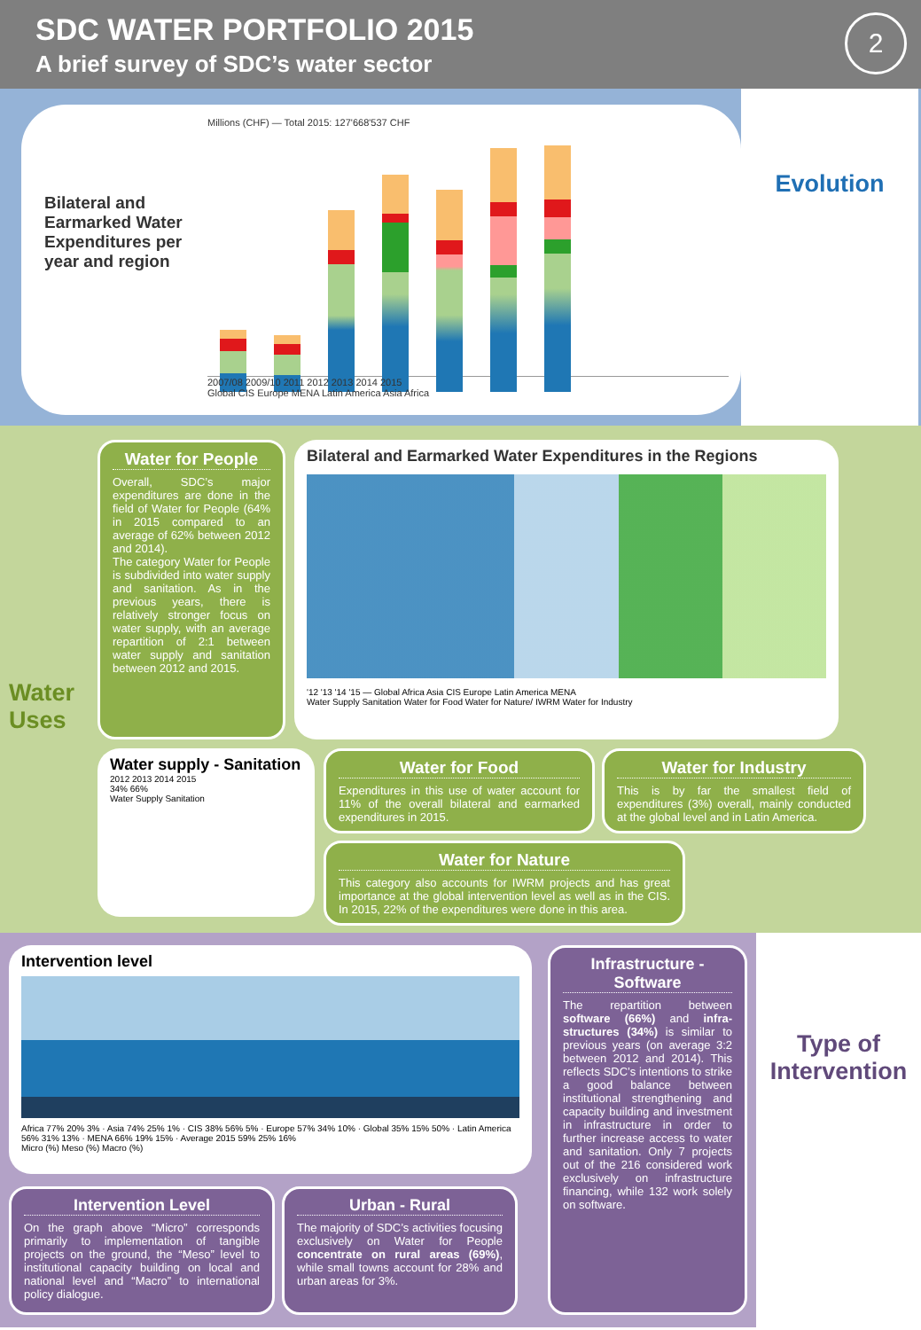SDC WATER PORTFOLIO 2015
A brief survey of SDC’s water sector
2
Bilateral and Earmarked Water Expenditures per year and region
Millions (CHF) — Total 2015: 127'668'537 CHF
2007/08 2009/10 2011 2012 2013 2014 2015
Global CIS Europe MENA Latin America Asia Africa
Evolution
Water Uses
Water for People
Overall, SDC’s major expenditures are done in the field of Water for People (64% in 2015 compared to an average of 62% between 2012 and 2014).
The category Water for People is subdivided into water supply and sanitation. As in the previous years, there is relatively stronger focus on water supply, with an average repartition of 2:1 between water supply and sanitation between 2012 and 2015.
Bilateral and Earmarked Water Expenditures in the Regions
'12 '13 '14 '15 — Global Africa Asia CIS Europe Latin America MENA
Water Supply Sanitation Water for Food Water for Nature/ IWRM Water for Industry
Water supply - Sanitation
2012 2013 2014 2015
34% 66%
Water Supply Sanitation
Water for Food
Expenditures in this use of water account for 11% of the overall bilateral and earmarked expenditures in 2015.
Water for Industry
This is by far the smallest field of expenditures (3%) overall, mainly conducted at the global level and in Latin America.
Water for Nature
This category also accounts for IWRM projects and has great importance at the global intervention level as well as in the CIS. In 2015, 22% of the expenditures were done in this area.
Intervention level
Africa 77% 20% 3% · Asia 74% 25% 1% · CIS 38% 56% 5% · Europe 57% 34% 10% · Global 35% 15% 50% · Latin America 56% 31% 13% · MENA 66% 19% 15% · Average 2015 59% 25% 16%
Micro (%) Meso (%) Macro (%)
Intervention Level
On the graph above “Micro” corresponds primarily to implementation of tangible projects on the ground, the “Meso” level to institutional capacity building on local and national level and “Macro” to international policy dialogue.
Urban - Rural
The majority of SDC’s activities focusing exclusively on Water for People concentrate on rural areas (69%), while small towns account for 28% and urban areas for 3%.
Infrastructure - Software
The repartition between software (66%) and infra-structures (34%) is similar to previous years (on average 3:2 between 2012 and 2014). This reflects SDC’s intentions to strike a good balance between institutional strengthening and capacity building and investment in infrastructure in order to further increase access to water and sanitation. Only 7 projects out of the 216 considered work exclusively on infrastructure financing, while 132 work solely on software.
Type of Intervention